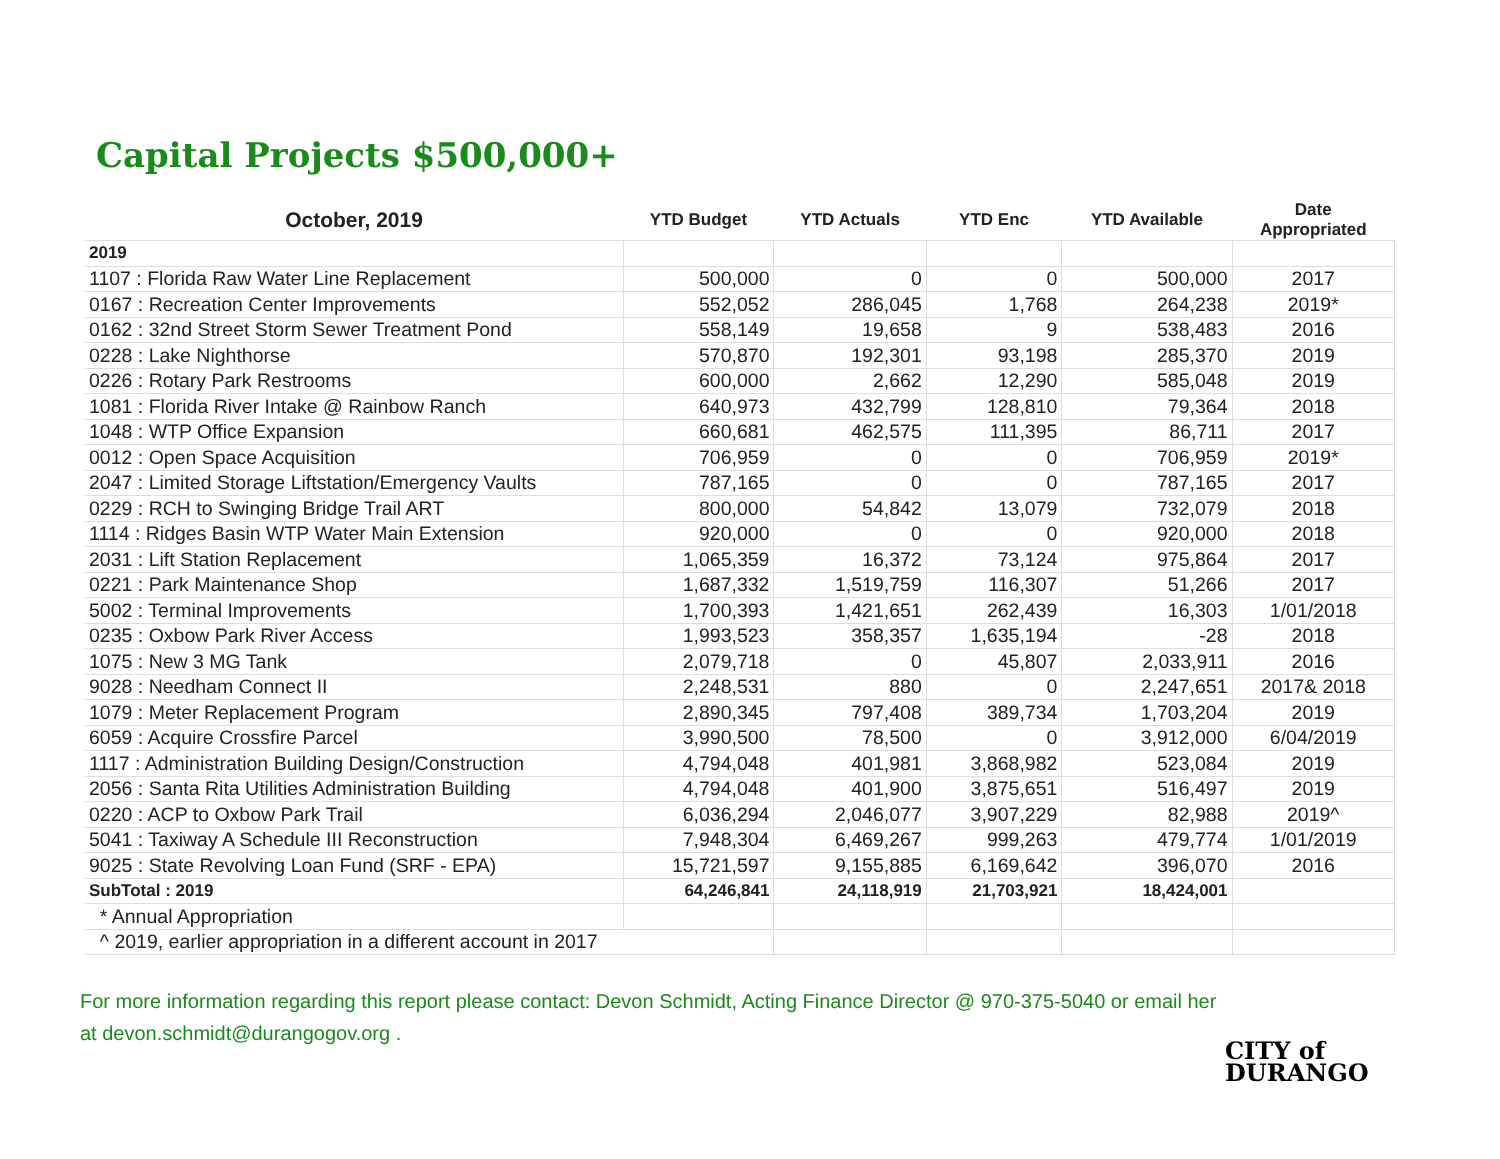Capital Projects $500,000+
| October, 2019 | YTD Budget | YTD Actuals | YTD Enc | YTD Available | Date Appropriated |
| --- | --- | --- | --- | --- | --- |
| 2019 | | | | | |
| 1107 : Florida Raw Water Line Replacement | 500,000 | 0 | 0 | 500,000 | 2017 |
| 0167 : Recreation Center Improvements | 552,052 | 286,045 | 1,768 | 264,238 | 2019* |
| 0162 : 32nd Street Storm Sewer Treatment Pond | 558,149 | 19,658 | 9 | 538,483 | 2016 |
| 0228 : Lake Nighthorse | 570,870 | 192,301 | 93,198 | 285,370 | 2019 |
| 0226 : Rotary Park Restrooms | 600,000 | 2,662 | 12,290 | 585,048 | 2019 |
| 1081 : Florida River Intake @ Rainbow Ranch | 640,973 | 432,799 | 128,810 | 79,364 | 2018 |
| 1048 : WTP Office Expansion | 660,681 | 462,575 | 111,395 | 86,711 | 2017 |
| 0012 : Open Space Acquisition | 706,959 | 0 | 0 | 706,959 | 2019* |
| 2047 : Limited Storage Liftstation/Emergency Vaults | 787,165 | 0 | 0 | 787,165 | 2017 |
| 0229 : RCH to Swinging Bridge Trail ART | 800,000 | 54,842 | 13,079 | 732,079 | 2018 |
| 1114 : Ridges Basin WTP Water Main Extension | 920,000 | 0 | 0 | 920,000 | 2018 |
| 2031 : Lift Station Replacement | 1,065,359 | 16,372 | 73,124 | 975,864 | 2017 |
| 0221 : Park Maintenance Shop | 1,687,332 | 1,519,759 | 116,307 | 51,266 | 2017 |
| 5002 : Terminal Improvements | 1,700,393 | 1,421,651 | 262,439 | 16,303 | 1/01/2018 |
| 0235 : Oxbow Park River Access | 1,993,523 | 358,357 | 1,635,194 | -28 | 2018 |
| 1075 : New 3 MG Tank | 2,079,718 | 0 | 45,807 | 2,033,911 | 2016 |
| 9028 : Needham Connect II | 2,248,531 | 880 | 0 | 2,247,651 | 2017& 2018 |
| 1079 : Meter Replacement Program | 2,890,345 | 797,408 | 389,734 | 1,703,204 | 2019 |
| 6059 : Acquire Crossfire Parcel | 3,990,500 | 78,500 | 0 | 3,912,000 | 6/04/2019 |
| 1117 : Administration Building Design/Construction | 4,794,048 | 401,981 | 3,868,982 | 523,084 | 2019 |
| 2056 : Santa Rita Utilities Administration Building | 4,794,048 | 401,900 | 3,875,651 | 516,497 | 2019 |
| 0220 : ACP to Oxbow Park Trail | 6,036,294 | 2,046,077 | 3,907,229 | 82,988 | 2019^ |
| 5041 : Taxiway A Schedule III Reconstruction | 7,948,304 | 6,469,267 | 999,263 | 479,774 | 1/01/2019 |
| 9025 : State Revolving Loan Fund (SRF - EPA) | 15,721,597 | 9,155,885 | 6,169,642 | 396,070 | 2016 |
| SubTotal : 2019 | 64,246,841 | 24,118,919 | 21,703,921 | 18,424,001 | |
| * Annual Appropriation | | | | | |
| ^ 2019, earlier appropriation in a different account in 2017 | | | | | |
For more information regarding this report please contact: Devon Schmidt, Acting Finance Director @ 970-375-5040 or email her at devon.schmidt@durangogov.org .
CITY of
DURANGO